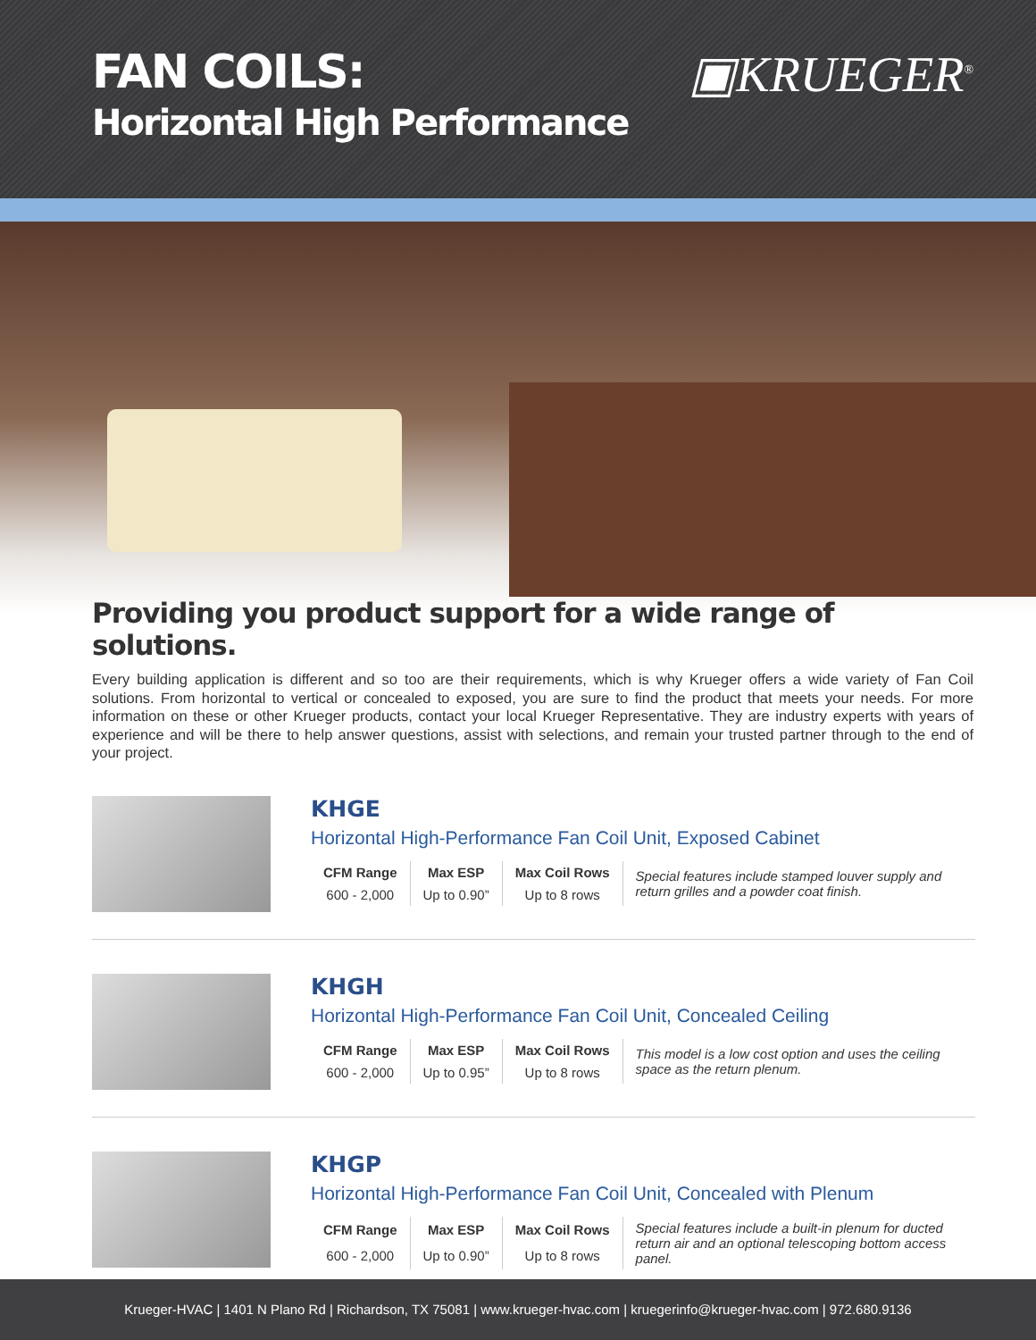FAN COILS:
Horizontal High Performance
▣KRUEGER<sup>®</sup>
Providing you product support for a wide range of solutions.
Every building application is different and so too are their requirements, which is why Krueger offers a wide variety of Fan Coil solutions. From horizontal to vertical or concealed to exposed, you are sure to find the product that meets your needs. For more information on these or other Krueger products, contact your local Krueger Representative. They are industry experts with years of experience and will be there to help answer questions, assist with selections, and remain your trusted partner through to the end of your project.
KHGE
Horizontal High-Performance Fan Coil Unit, Exposed Cabinet
| CFM Range | Max ESP | Max Coil Rows | Special features include stamped louver supply and return grilles and a powder coat finish. |
| 600 - 2,000 | Up to 0.90” | Up to 8 rows | |
KHGH
Horizontal High-Performance Fan Coil Unit, Concealed Ceiling
| CFM Range | Max ESP | Max Coil Rows | This model is a low cost option and uses the ceiling space as the return plenum. |
| 600 - 2,000 | Up to 0.95” | Up to 8 rows | |
KHGP
Horizontal High-Performance Fan Coil Unit, Concealed with Plenum
| CFM Range | Max ESP | Max Coil Rows | Special features include a built-in plenum for ducted return air and an optional telescoping bottom access panel. |
| 600 - 2,000 | Up to 0.90” | Up to 8 rows | |
Krueger-HVAC | 1401 N Plano Rd | Richardson, TX 75081 | www.krueger-hvac.com | kruegerinfo@krueger-hvac.com | 972.680.9136